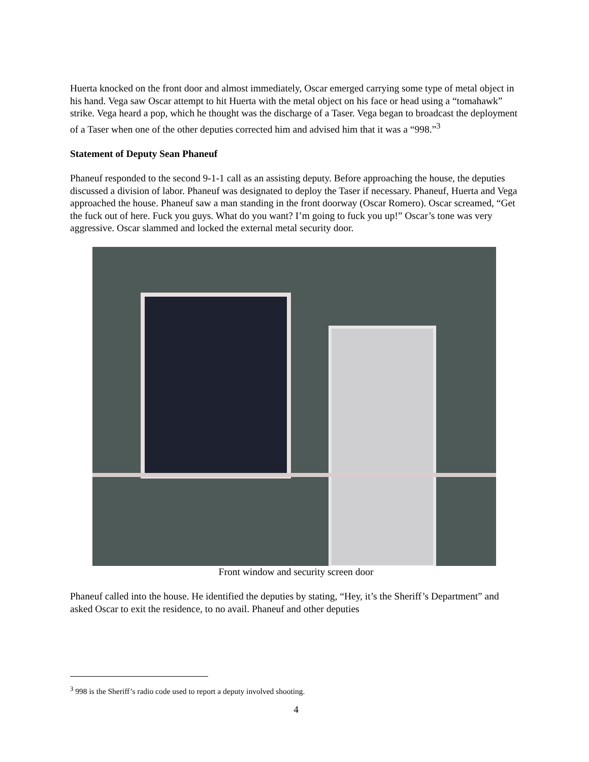Huerta knocked on the front door and almost immediately, Oscar emerged carrying some type of metal object in his hand. Vega saw Oscar attempt to hit Huerta with the metal object on his face or head using a “tomahawk” strike. Vega heard a pop, which he thought was the discharge of a Taser. Vega began to broadcast the deployment of a Taser when one of the other deputies corrected him and advised him that it was a “998.”<sup>3</sup>
Statement of Deputy Sean Phaneuf
Phaneuf responded to the second 9-1-1 call as an assisting deputy. Before approaching the house, the deputies discussed a division of labor. Phaneuf was designated to deploy the Taser if necessary. Phaneuf, Huerta and Vega approached the house. Phaneuf saw a man standing in the front doorway (Oscar Romero). Oscar screamed, “Get the fuck out of here. Fuck you guys. What do you want? I’m going to fuck you up!” Oscar’s tone was very aggressive. Oscar slammed and locked the external metal security door.
Front window and security screen door
Phaneuf called into the house. He identified the deputies by stating, “Hey, it’s the Sheriff’s Department” and asked Oscar to exit the residence, to no avail. Phaneuf and other deputies
<sup>3</sup> 998 is the Sheriff’s radio code used to report a deputy involved shooting.
4